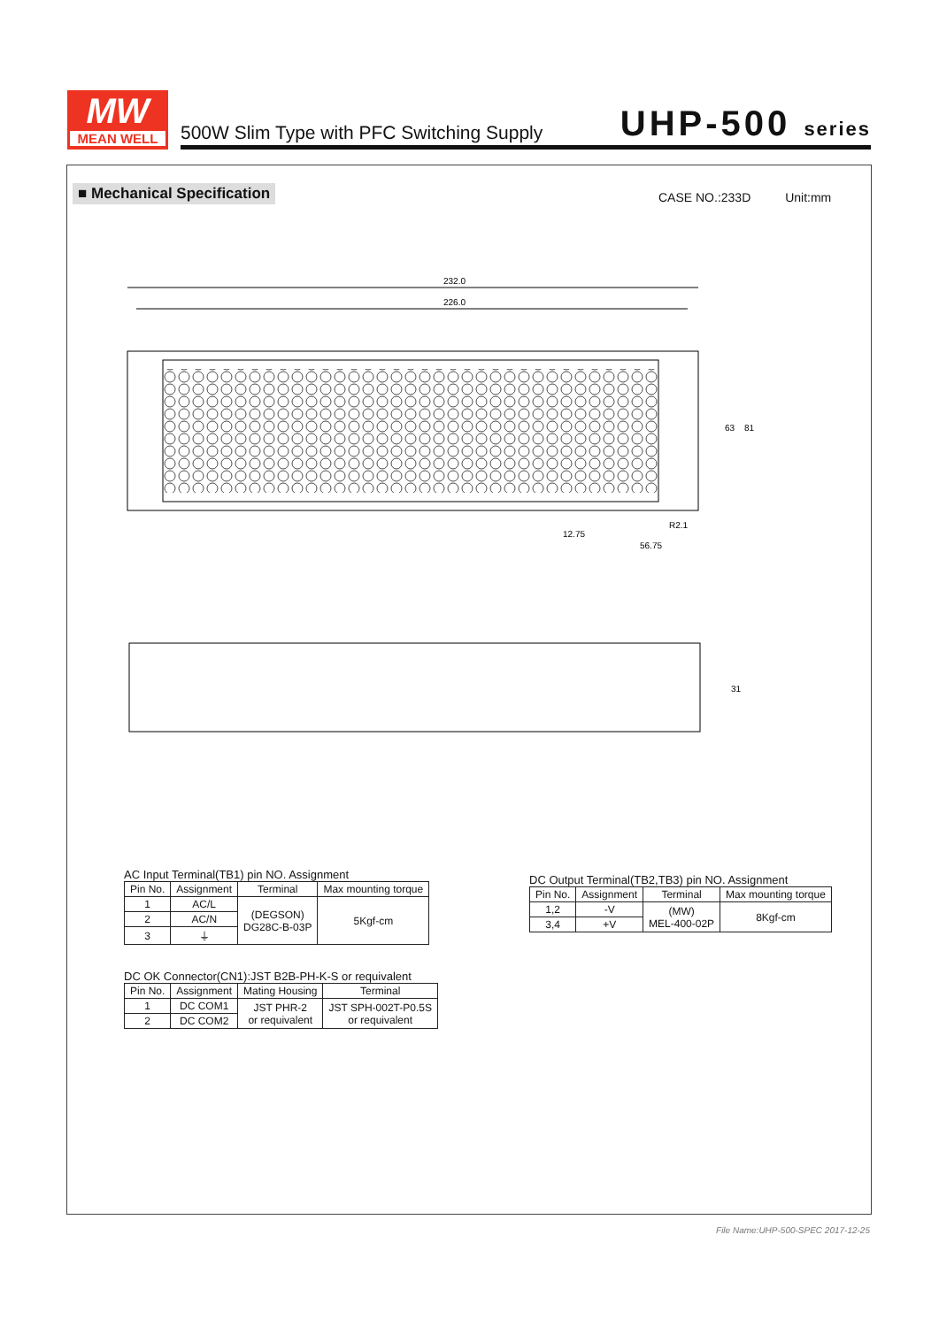MW
MEAN WELL
500W Slim Type with PFC Switching Supply UHP-500 series
■ Mechanical Specification CASE NO.:233D Unit:mm
232.0
226.0
63
81
56.75
12.75
R2.1
31
AC Input Terminal(TB1) pin NO. Assignment
| Pin No. | Assignment | Terminal | Max mounting torque |
| --- | --- | --- | --- |
| 1 | AC/L | (DEGSON) DG28C-B-03P | 5Kgf-cm |
| 2 | AC/N | | |
| 3 | ⏚ | | |
DC Output Terminal(TB2,TB3) pin NO. Assignment
| Pin No. | Assignment | Terminal | Max mounting torque |
| --- | --- | --- | --- |
| 1,2 | -V | (MW) MEL-400-02P | 8Kgf-cm |
| 3,4 | +V | | |
DC OK Connector(CN1):JST B2B-PH-K-S or requivalent
| Pin No. | Assignment | Mating Housing | Terminal |
| --- | --- | --- | --- |
| 1 | DC COM1 | JST PHR-2 or requivalent | JST SPH-002T-P0.5S or requivalent |
| 2 | DC COM2 | | |
File Name:UHP-500-SPEC 2017-12-25